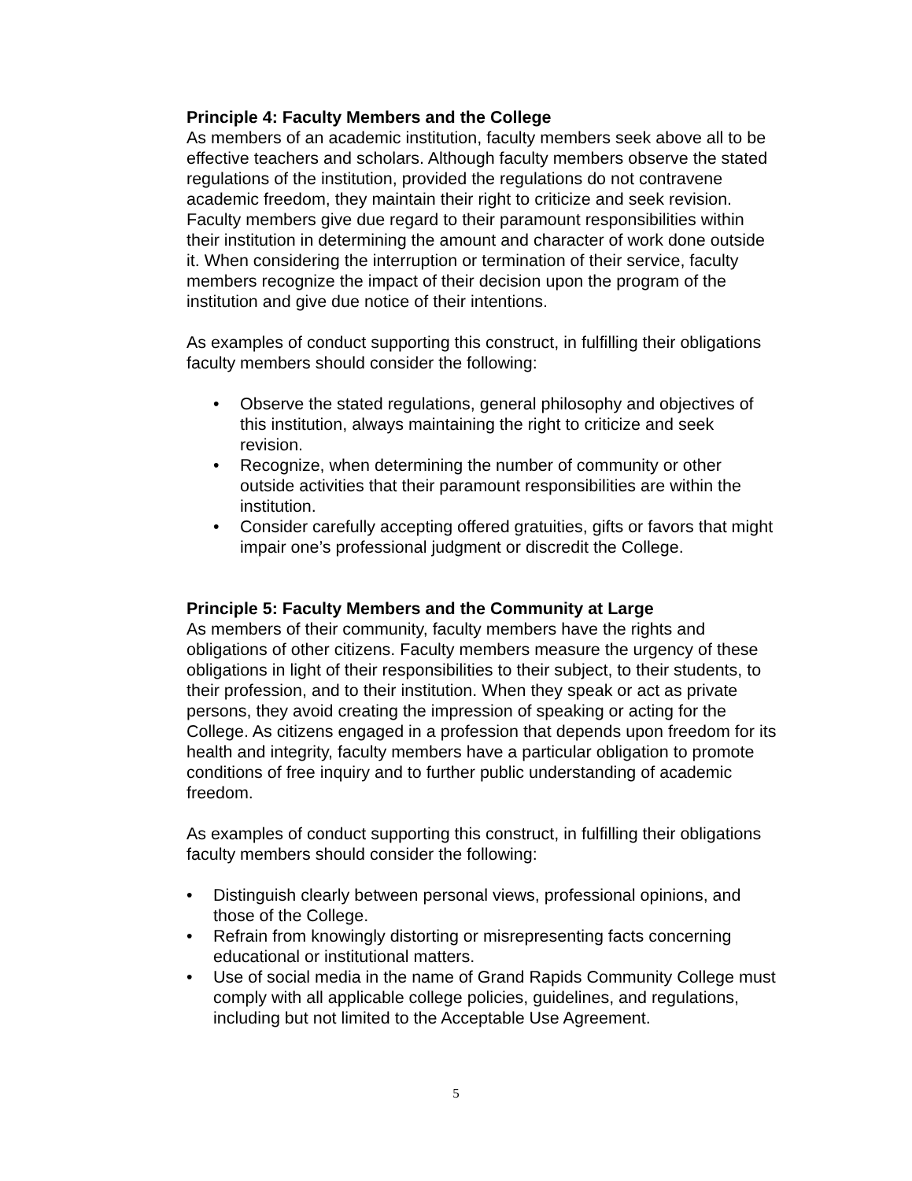Principle 4: Faculty Members and the College
As members of an academic institution, faculty members seek above all to be effective teachers and scholars. Although faculty members observe the stated regulations of the institution, provided the regulations do not contravene academic freedom, they maintain their right to criticize and seek revision. Faculty members give due regard to their paramount responsibilities within their institution in determining the amount and character of work done outside it. When considering the interruption or termination of their service, faculty members recognize the impact of their decision upon the program of the institution and give due notice of their intentions.
As examples of conduct supporting this construct, in fulfilling their obligations faculty members should consider the following:
• Observe the stated regulations, general philosophy and objectives of this institution, always maintaining the right to criticize and seek revision.
• Recognize, when determining the number of community or other outside activities that their paramount responsibilities are within the institution.
• Consider carefully accepting offered gratuities, gifts or favors that might impair one’s professional judgment or discredit the College.
Principle 5: Faculty Members and the Community at Large
As members of their community, faculty members have the rights and obligations of other citizens. Faculty members measure the urgency of these obligations in light of their responsibilities to their subject, to their students, to their profession, and to their institution. When they speak or act as private persons, they avoid creating the impression of speaking or acting for the College. As citizens engaged in a profession that depends upon freedom for its health and integrity, faculty members have a particular obligation to promote conditions of free inquiry and to further public understanding of academic freedom.
As examples of conduct supporting this construct, in fulfilling their obligations faculty members should consider the following:
• Distinguish clearly between personal views, professional opinions, and those of the College.
• Refrain from knowingly distorting or misrepresenting facts concerning educational or institutional matters.
• Use of social media in the name of Grand Rapids Community College must comply with all applicable college policies, guidelines, and regulations, including but not limited to the Acceptable Use Agreement.
5